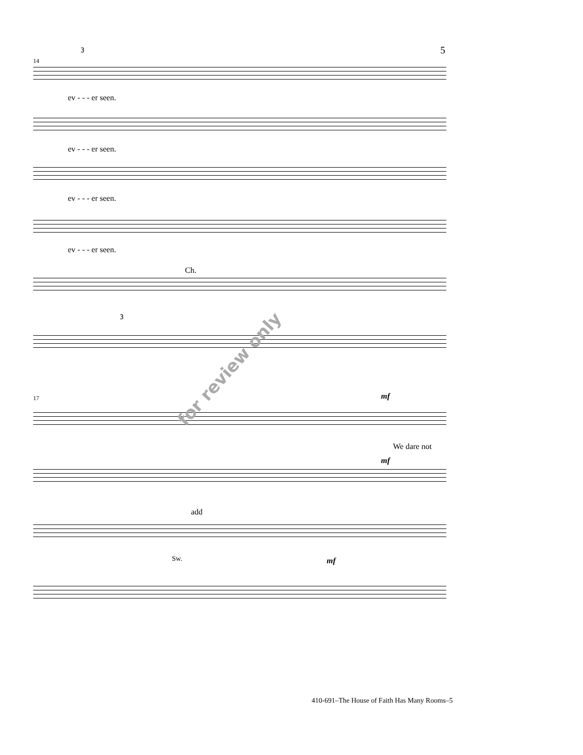5
14
3
ev - - - er seen.
ev - - - er seen.
ev - - - er seen.
ev - - - er seen.
Ch.
3
17 mf
We dare not
mf
add
Sw. mf
for review only
410-691–The House of Faith Has Many Rooms–5